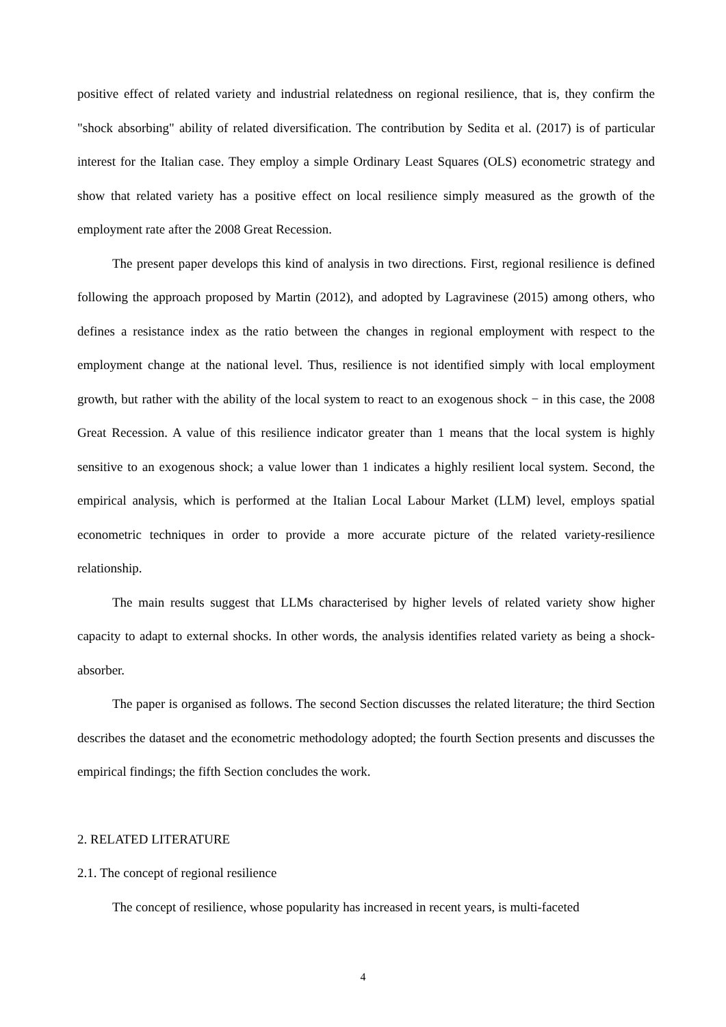positive effect of related variety and industrial relatedness on regional resilience, that is, they confirm the "shock absorbing" ability of related diversification. The contribution by Sedita et al. (2017) is of particular interest for the Italian case. They employ a simple Ordinary Least Squares (OLS) econometric strategy and show that related variety has a positive effect on local resilience simply measured as the growth of the employment rate after the 2008 Great Recession.
The present paper develops this kind of analysis in two directions. First, regional resilience is defined following the approach proposed by Martin (2012), and adopted by Lagravinese (2015) among others, who defines a resistance index as the ratio between the changes in regional employment with respect to the employment change at the national level. Thus, resilience is not identified simply with local employment growth, but rather with the ability of the local system to react to an exogenous shock − in this case, the 2008 Great Recession. A value of this resilience indicator greater than 1 means that the local system is highly sensitive to an exogenous shock; a value lower than 1 indicates a highly resilient local system. Second, the empirical analysis, which is performed at the Italian Local Labour Market (LLM) level, employs spatial econometric techniques in order to provide a more accurate picture of the related variety-resilience relationship.
The main results suggest that LLMs characterised by higher levels of related variety show higher capacity to adapt to external shocks. In other words, the analysis identifies related variety as being a shock-absorber.
The paper is organised as follows. The second Section discusses the related literature; the third Section describes the dataset and the econometric methodology adopted; the fourth Section presents and discusses the empirical findings; the fifth Section concludes the work.
2. RELATED LITERATURE
2.1. The concept of regional resilience
The concept of resilience, whose popularity has increased in recent years, is multi-faceted
4